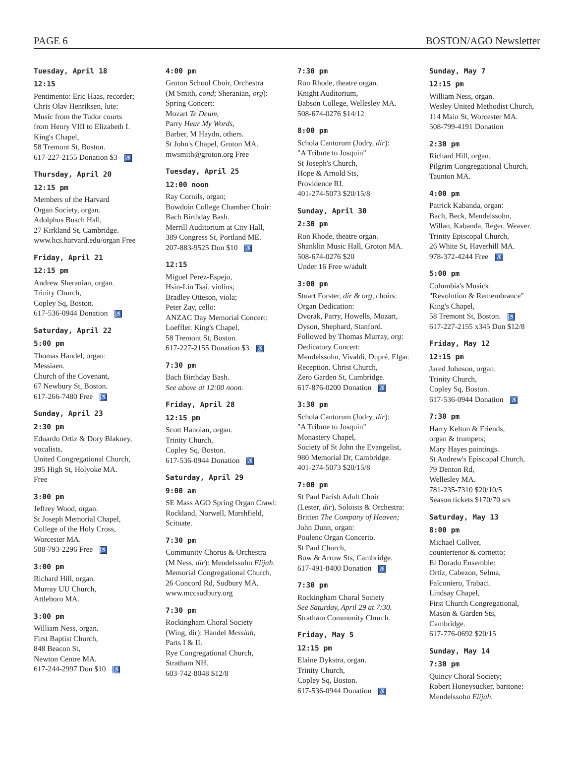PAGE 6 BOSTON/AGO Newsletter
Tuesday, April 18
12:15
Pentimento: Eric Haas, recorder;
Chris Olav Henriksen, lute:
Music from the Tudor courts
from Henry VIII to Elizabeth I.
King's Chapel,
58 Tremont St, Boston.
617-227-2155 Donation $3 ♿
Thursday, April 20
12:15 pm
Members of the Harvard
Organ Society, organ.
Adolphus Busch Hall,
27 Kirkland St, Cambridge.
www.hcs.harvard.edu/organ Free
Friday, April 21
12:15 pm
Andrew Sheranian, organ.
Trinity Church,
Copley Sq, Boston.
617-536-0944 Donation ♿
Saturday, April 22
5:00 pm
Thomas Handel, organ:
Messiaen.
Church of the Covenant,
67 Newbury St, Boston.
617-266-7480 Free ♿
Sunday, April 23
2:30 pm
Eduardo Ortiz & Dory Blakney,
vocalists.
United Congregational Church,
395 High St, Holyoke MA.
Free
3:00 pm
Jeffrey Wood, organ.
St Joseph Memorial Chapel,
College of the Holy Cross,
Worcester MA.
508-793-2296 Free ♿
3:00 pm
Richard Hill, organ.
Murray UU Church,
Attleboro MA.
3:00 pm
William Ness, organ.
First Baptist Church,
848 Beacon St,
Newton Centre MA.
617-244-2997 Don $10 ♿
4:00 pm
Groton School Choir, Orchestra
(M Smith, cond; Sheranian, org):
Spring Concert:
Mozart Te Deum,
Parry Hear My Words,
Barber, M Haydn, others.
St John's Chapel, Groton MA.
mwsmith@groton.org Free
Tuesday, April 25
12:00 noon
Ray Cornils, organ;
Bowdoin College Chamber Choir:
Bach Birthday Bash.
Merrill Auditorium at City Hall,
389 Congress St, Portland ME.
207-883-9525 Don $10 ♿
12:15
Miguel Perez-Espejo,
Hsin-Lin Tsai, violins;
Bradley Otteson, viola;
Peter Zay, cello:
ANZAC Day Memorial Concert:
Loeffler. King's Chapel,
58 Tremont St, Boston.
617-227-2155 Donation $3 ♿
7:30 pm
Bach Birthday Bash.
See above at 12:00 noon.
Friday, April 28
12:15 pm
Scott Hanoian, organ.
Trinity Church,
Copley Sq, Boston.
617-536-0944 Donation ♿
Saturday, April 29
9:00 am
SE Mass AGO Spring Organ Crawl:
Rockland, Norwell, Marshfield,
Scituate.
7:30 pm
Community Chorus & Orchestra
(M Ness, dir): Mendelssohn Elijah.
Memorial Congregational Church,
26 Concord Rd, Sudbury MA.
www.mccsudbury.org
7:30 pm
Rockingham Choral Society
(Wing, dir): Handel Messiah,
Parts I & II.
Rye Congregational Church,
Stratham NH.
603-742-8048 $12/8
7:30 pm
Ron Rhode, theatre organ.
Knight Auditorium,
Babson College, Wellesley MA.
508-674-0276 $14/12
8:00 pm
Schola Cantorum (Jodry, dir):
"A Tribute to Josquin"
St Joseph's Church,
Hope & Arnold Sts,
Providence RI.
401-274-5073 $20/15/8
Sunday, April 30
2:30 pm
Ron Rhode, theatre organ.
Shanklin Music Hall, Groton MA.
508-674-0276 $20
Under 16 Free w/adult
3:00 pm
Stuart Forster, dir & org, choirs:
Organ Dedication:
Dvorak, Parry, Howells, Mozart,
Dyson, Shephard, Stanford.
Followed by Thomas Murray, org:
Dedicatory Concert:
Mendelssohn, Vivaldi, Dupré, Elgar.
Reception. Christ Church,
Zero Garden St, Cambridge.
617-876-0200 Donation ♿
3:30 pm
Schola Cantorum (Jodry, dir):
"A Tribute to Josquin"
Monastery Chapel,
Society of St John the Evangelist,
980 Memorial Dr, Cambridge.
401-274-5073 $20/15/8
7:00 pm
St Paul Parish Adult Choir
(Lester, dir), Soloists & Orchestra:
Britten The Company of Heaven;
John Dunn, organ:
Poulenc Organ Concerto.
St Paul Church,
Bow & Arrow Sts, Cambridge.
617-491-8400 Donation ♿
7:30 pm
Rockingham Choral Society
See Saturday, April 29 at 7:30.
Stratham Community Church.
Friday, May 5
12:15 pm
Elaine Dykstra, organ.
Trinity Church,
Copley Sq, Boston.
617-536-0944 Donation ♿
Sunday, May 7
12:15 pm
William Ness, organ.
Wesley United Methodist Church,
114 Main St, Worcester MA.
508-799-4191 Donation
2:30 pm
Richard Hill, organ.
Pilgrim Congregational Church,
Taunton MA.
4:00 pm
Patrick Kabanda, organ:
Bach, Beck, Mendelssohn,
Willan, Kabanda, Reger, Weaver.
Trinity Episcopal Church,
26 White St, Haverhill MA.
978-372-4244 Free ♿
5:00 pm
Columbia's Musick:
"Revolution & Remembrance"
King's Chapel,
58 Tremont St, Boston. ♿
617-227-2155 x345 Don $12/8
Friday, May 12
12:15 pm
Jared Johnson, organ.
Trinity Church,
Copley Sq, Boston.
617-536-0944 Donation ♿
7:30 pm
Harry Kelton & Friends,
organ & trumpets;
Mary Hayes paintings.
St Andrew's Episcopal Church,
79 Denton Rd,
Wellesley MA.
781-235-7310 $20/10/5
Season tickets $170/70 srs
Saturday, May 13
8:00 pm
Michael Collver,
countertenor & cornetto;
El Dorado Ensemble:
Ortiz, Cabezon, Selma,
Falconiero, Trabaci.
Lindsay Chapel,
First Church Congregational,
Mason & Garden Sts,
Cambridge.
617-776-0692 $20/15
Sunday, May 14
7:30 pm
Quincy Choral Society;
Robert Honeysucker, baritone:
Mendelssohn Elijah.